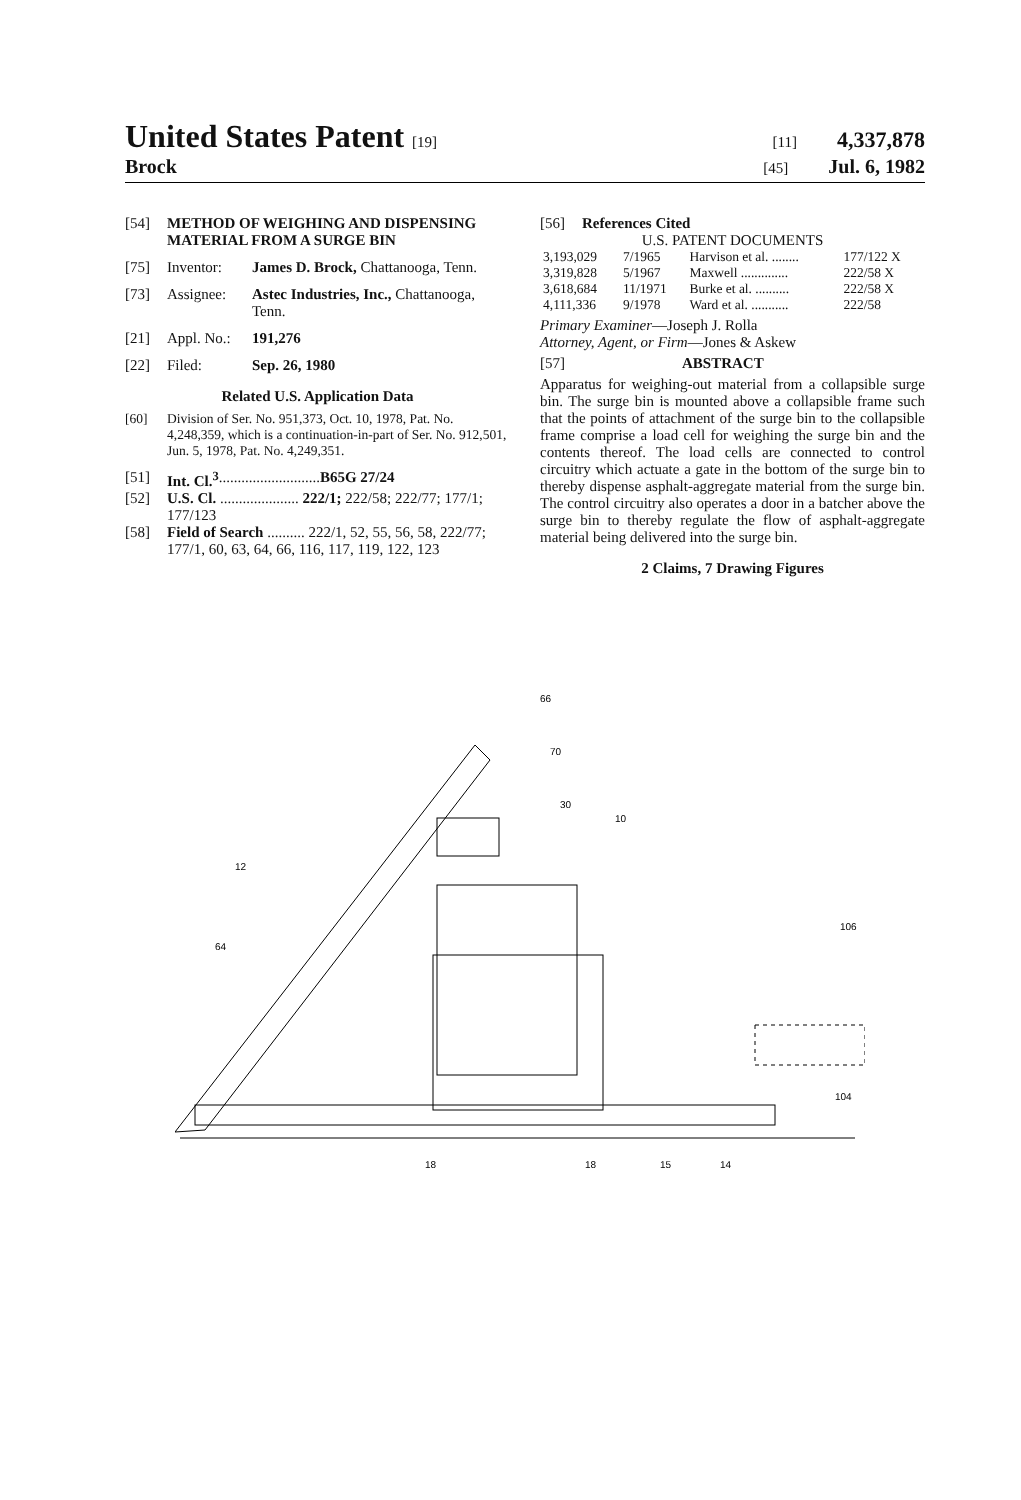United States Patent [19] [11] 4,337,878
Brock [45] Jul. 6, 1982
[54] METHOD OF WEIGHING AND DISPENSING MATERIAL FROM A SURGE BIN
[75] Inventor: James D. Brock, Chattanooga, Tenn.
[73] Assignee: Astec Industries, Inc., Chattanooga, Tenn.
[21] Appl. No.: 191,276
[22] Filed: Sep. 26, 1980
Related U.S. Application Data
[60] Division of Ser. No. 951,373, Oct. 10, 1978, Pat. No. 4,248,359, which is a continuation-in-part of Ser. No. 912,501, Jun. 5, 1978, Pat. No. 4,249,351.
[51] Int. Cl.<sup>3</sup> ........................... B65G 27/24
[52] U.S. Cl. ..................... 222/1; 222/58; 222/77; 177/1; 177/123
[58] Field of Search .......... 222/1, 52, 55, 56, 58, 222/77; 177/1, 60, 63, 64, 66, 116, 117, 119, 122, 123
[56] References Cited
U.S. PATENT DOCUMENTS
| 3,193,029 | 7/1965 | Harvison et al. ........ | 177/122 X |
| 3,319,828 | 5/1967 | Maxwell .............. | 222/58 X |
| 3,618,684 | 11/1971 | Burke et al. .......... | 222/58 X |
| 4,111,336 | 9/1978 | Ward et al. ........... | 222/58 |
Primary Examiner—Joseph J. Rolla
Attorney, Agent, or Firm—Jones & Askew
[57] ABSTRACT
Apparatus for weighing-out material from a collapsible surge bin. The surge bin is mounted above a collapsible frame such that the points of attachment of the surge bin to the collapsible frame comprise a load cell for weighing the surge bin and the contents thereof. The load cells are connected to control circuitry which actuate a gate in the bottom of the surge bin to thereby dispense asphalt-aggregate material from the surge bin. The control circuitry also operates a door in a batcher above the surge bin to thereby regulate the flow of asphalt-aggregate material being delivered into the surge bin.
2 Claims, 7 Drawing Figures
66
70
30
10
12
64
106
104
18
18
15
14